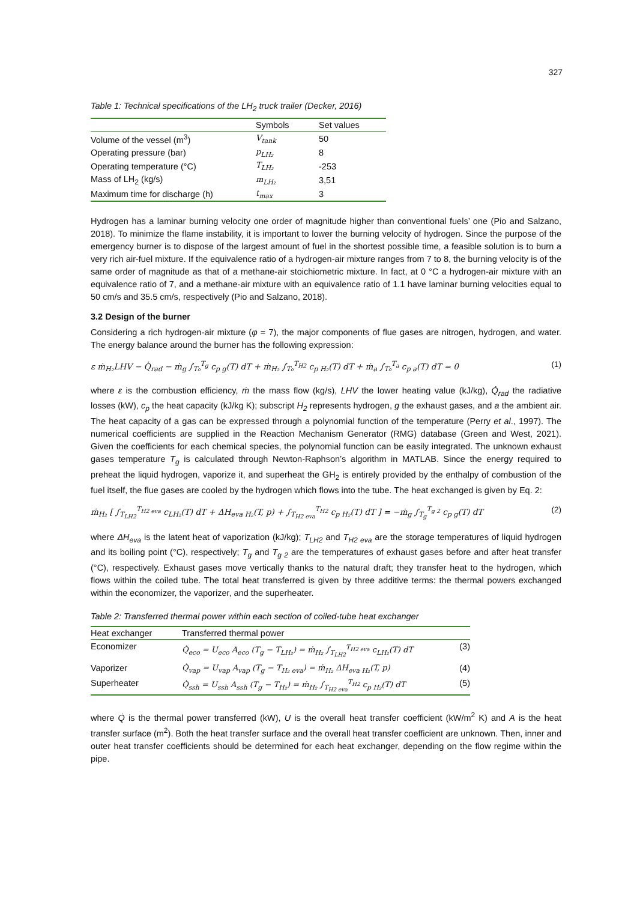327
Table 1: Technical specifications of the LH<sub>2</sub> truck trailer (Decker, 2016)
| | Symbols | Set values |
| --- | --- | --- |
| Volume of the vessel (m<sup>3</sup>) | V<sub>tank</sub> | 50 |
| Operating pressure (bar) | p<sub>LH₂</sub> | 8 |
| Operating temperature (°C) | T<sub>LH₂</sub> | -253 |
| Mass of LH<sub>2</sub> (kg/s) | m<sub>LH₂</sub> | 3,51 |
| Maximum time for discharge (h) | t<sub>max</sub> | 3 |
Hydrogen has a laminar burning velocity one order of magnitude higher than conventional fuels’ one (Pio and Salzano, 2018). To minimize the flame instability, it is important to lower the burning velocity of hydrogen. Since the purpose of the emergency burner is to dispose of the largest amount of fuel in the shortest possible time, a feasible solution is to burn a very rich air-fuel mixture. If the equivalence ratio of a hydrogen-air mixture ranges from 7 to 8, the burning velocity is of the same order of magnitude as that of a methane-air stoichiometric mixture. In fact, at 0 °C a hydrogen-air mixture with an equivalence ratio of 7, and a methane-air mixture with an equivalence ratio of 1.1 have laminar burning velocities equal to 50 cm/s and 35.5 cm/s, respectively (Pio and Salzano, 2018).
3.2 Design of the burner
Considering a rich hydrogen-air mixture (φ = 7), the major components of flue gases are nitrogen, hydrogen, and water. The energy balance around the burner has the following expression:
ε ṁ<sub>H₂</sub>LHV − Q̇<sub>rad</sub> − ṁ<sub>g</sub> ∫<sub>T₀</sub><sup>T<sub>g</sub></sup> c<sub>p g</sub>(T) dT + ṁ<sub>H₂</sub> ∫<sub>T₀</sub><sup>T<sub>H2</sub></sup> c<sub>p H₂</sub>(T) dT + ṁ<sub>a</sub> ∫<sub>T₀</sub><sup>T<sub>a</sub></sup> c<sub>p a</sub>(T) dT = 0 (1)
where ε is the combustion efficiency, ṁ the mass flow (kg/s), LHV the lower heating value (kJ/kg), Q̇<sub>rad</sub> the radiative losses (kW), c<sub>p</sub> the heat capacity (kJ/kg K); subscript H<sub>2</sub> represents hydrogen, g the exhaust gases, and a the ambient air. The heat capacity of a gas can be expressed through a polynomial function of the temperature (Perry et al., 1997). The numerical coefficients are supplied in the Reaction Mechanism Generator (RMG) database (Green and West, 2021). Given the coefficients for each chemical species, the polynomial function can be easily integrated. The unknown exhaust gases temperature T<sub>g</sub> is calculated through Newton-Raphson’s algorithm in MATLAB. Since the energy required to preheat the liquid hydrogen, vaporize it, and superheat the GH<sub>2</sub> is entirely provided by the enthalpy of combustion of the fuel itself, the flue gases are cooled by the hydrogen which flows into the tube. The heat exchanged is given by Eq. 2:
ṁ<sub>H₂</sub> [ ∫<sub>T<sub>LH2</sub></sub><sup>T<sub>H2 eva</sub></sup> c<sub>LH₂</sub>(T) dT + ΔH<sub>eva H₂</sub>(T, p) + ∫<sub>T<sub>H2 eva</sub></sub><sup>T<sub>H2</sub></sup> c<sub>p H₂</sub>(T) dT ] = −ṁ<sub>g</sub> ∫<sub>T<sub>g</sub></sub><sup>T<sub>g 2</sub></sup> c<sub>p g</sub>(T) dT (2)
where ΔH<sub>eva</sub> is the latent heat of vaporization (kJ/kg); T<sub>LH2</sub> and T<sub>H2 eva</sub> are the storage temperatures of liquid hydrogen and its boiling point (°C), respectively; T<sub>g</sub> and T<sub>g 2</sub> are the temperatures of exhaust gases before and after heat transfer (°C), respectively. Exhaust gases move vertically thanks to the natural draft; they transfer heat to the hydrogen, which flows within the coiled tube. The total heat transferred is given by three additive terms: the thermal powers exchanged within the economizer, the vaporizer, and the superheater.
Table 2: Transferred thermal power within each section of coiled-tube heat exchanger
| Heat exchanger | Transferred thermal power | |
| --- | --- | --- |
| Economizer | Q̇<sub>eco</sub> = U<sub>eco</sub> A<sub>eco</sub> (T<sub>g</sub> − T<sub>LH₂</sub>) = ṁ<sub>H₂</sub> ∫<sub>T<sub>LH2</sub></sub><sup>T<sub>H2 eva</sub></sup> c<sub>LH₂</sub>(T) dT | (3) |
| Vaporizer | Q̇<sub>vap</sub> = U<sub>vap</sub> A<sub>vap</sub> (T<sub>g</sub> − T<sub>H₂ eva</sub>) = ṁ<sub>H₂</sub> ΔH<sub>eva H₂</sub>(T, p) | (4) |
| Superheater | Q̇<sub>ssh</sub> = U<sub>ssh</sub> A<sub>ssh</sub> (T<sub>g</sub> − T<sub>H₂</sub>) = ṁ<sub>H₂</sub> ∫<sub>T<sub>H2 eva</sub></sub><sup>T<sub>H2</sub></sup> c<sub>p H₂</sub>(T) dT | (5) |
where Q̇ is the thermal power transferred (kW), U is the overall heat transfer coefficient (kW/m<sup>2</sup> K) and A is the heat transfer surface (m<sup>2</sup>). Both the heat transfer surface and the overall heat transfer coefficient are unknown. Then, inner and outer heat transfer coefficients should be determined for each heat exchanger, depending on the flow regime within the pipe.